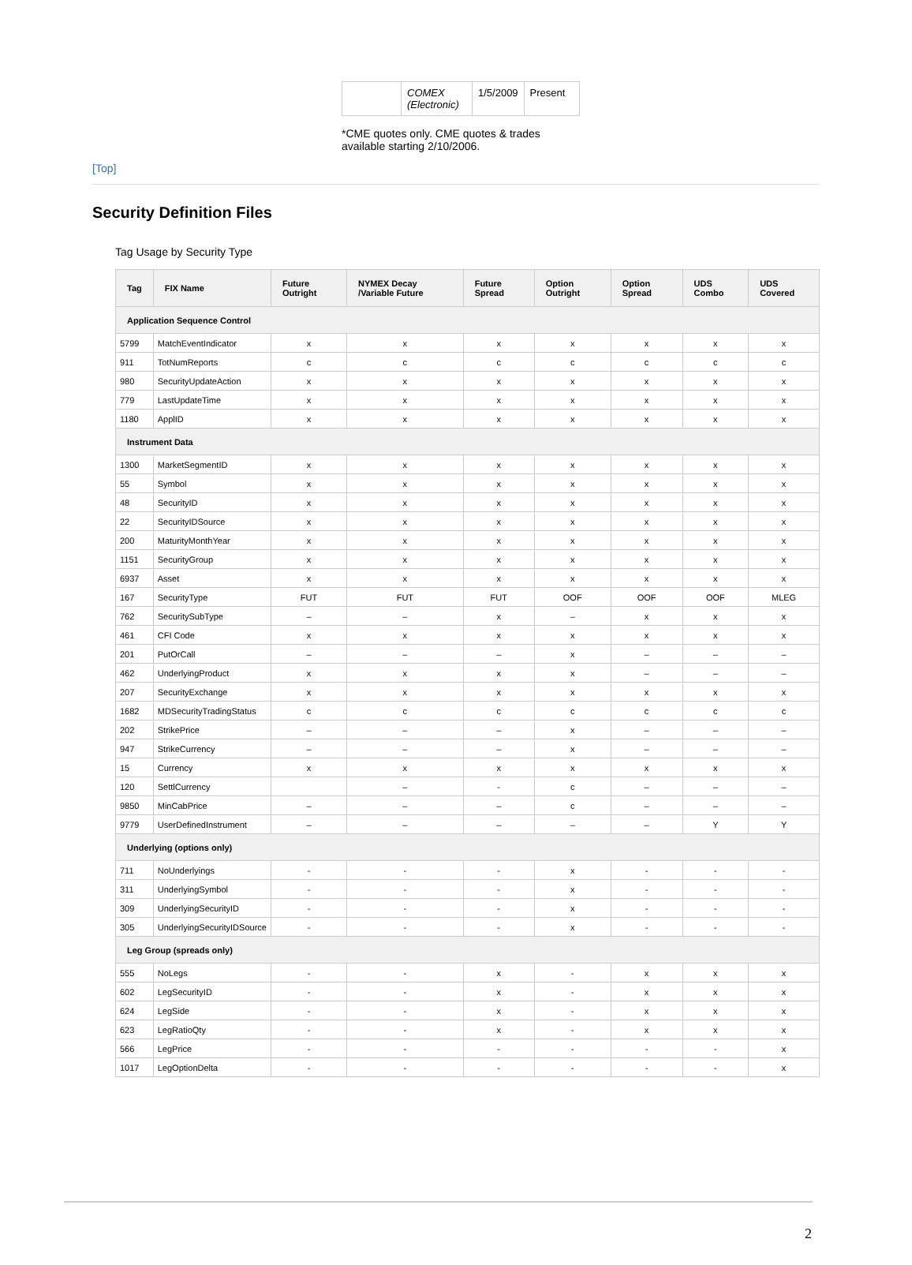| | COMEX (Electronic) | 1/5/2009 | Present |
*CME quotes only. CME quotes & trades available starting 2/10/2006.
[Top]
Security Definition Files
Tag Usage by Security Type
| Tag | FIX Name | Future Outright | NYMEX Decay /Variable Future | Future Spread | Option Outright | Option Spread | UDS Combo | UDS Covered |
| --- | --- | --- | --- | --- | --- | --- | --- | --- |
| Application Sequence Control | | | | | | | | |
| 5799 | MatchEventIndicator | x | x | x | x | x | x | x |
| 911 | TotNumReports | c | c | c | c | c | c | c |
| 980 | SecurityUpdateAction | x | x | x | x | x | x | x |
| 779 | LastUpdateTime | x | x | x | x | x | x | x |
| 1180 | ApplID | x | x | x | x | x | x | x |
| Instrument Data | | | | | | | | |
| 1300 | MarketSegmentID | x | x | x | x | x | x | x |
| 55 | Symbol | x | x | x | x | x | x | x |
| 48 | SecurityID | x | x | x | x | x | x | x |
| 22 | SecurityIDSource | x | x | x | x | x | x | x |
| 200 | MaturityMonthYear | x | x | x | x | x | x | x |
| 1151 | SecurityGroup | x | x | x | x | x | x | x |
| 6937 | Asset | x | x | x | x | x | x | x |
| 167 | SecurityType | FUT | FUT | FUT | OOF | OOF | OOF | MLEG |
| 762 | SecuritySubType | – | – | x | – | x | x | x |
| 461 | CFI Code | x | x | x | x | x | x | x |
| 201 | PutOrCall | – | – | – | x | – | – | – |
| 462 | UnderlyingProduct | x | x | x | x | – | – | – |
| 207 | SecurityExchange | x | x | x | x | x | x | x |
| 1682 | MDSecurityTradingStatus | c | c | c | c | c | c | c |
| 202 | StrikePrice | – | – | – | x | – | – | – |
| 947 | StrikeCurrency | – | – | – | x | – | – | – |
| 15 | Currency | x | x | x | x | x | x | x |
| 120 | SettlCurrency | | – | - | c | – | – | – |
| 9850 | MinCabPrice | – | – | – | c | – | – | – |
| 9779 | UserDefinedInstrument | – | – | – | – | – | Y | Y |
| Underlying (options only) | | | | | | | | |
| 711 | NoUnderlyings | - | - | - | x | - | - | - |
| 311 | UnderlyingSymbol | - | - | - | x | - | - | - |
| 309 | UnderlyingSecurityID | - | - | - | x | - | - | - |
| 305 | UnderlyingSecurityIDSource | - | - | - | x | - | - | - |
| Leg Group (spreads only) | | | | | | | | |
| 555 | NoLegs | - | - | x | - | x | x | x |
| 602 | LegSecurityID | - | - | x | - | x | x | x |
| 624 | LegSide | - | - | x | - | x | x | x |
| 623 | LegRatioQty | - | - | x | - | x | x | x |
| 566 | LegPrice | - | - | - | - | - | - | x |
| 1017 | LegOptionDelta | - | - | - | - | - | - | x |
2